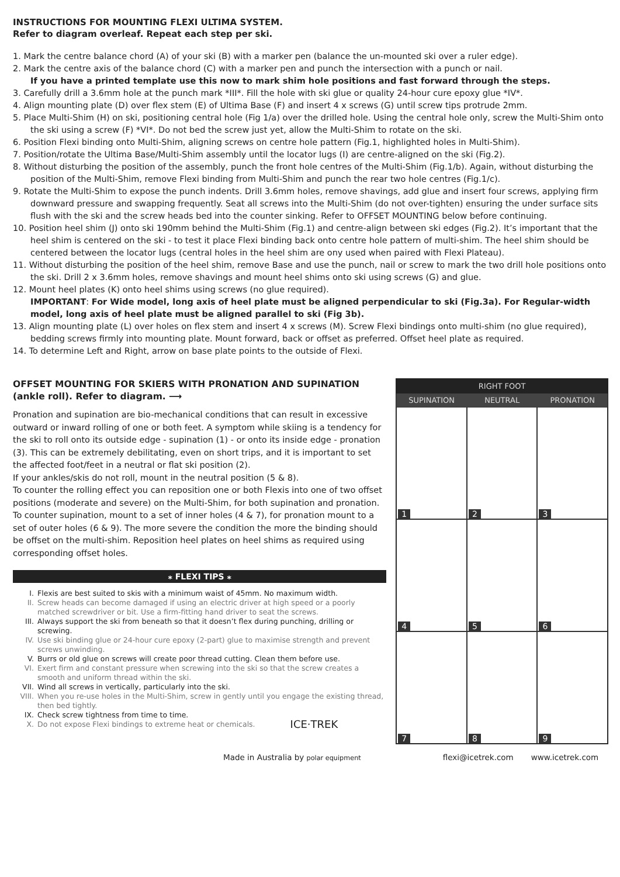INSTRUCTIONS FOR MOUNTING FLEXI ULTIMA SYSTEM.
Refer to diagram overleaf. Repeat each step per ski.
1. Mark the centre balance chord (A) of your ski (B) with a marker pen (balance the un-mounted ski over a ruler edge).
2. Mark the centre axis of the balance chord (C) with a marker pen and punch the intersection with a punch or nail.
If you have a printed template use this now to mark shim hole positions and fast forward through the steps.
3. Carefully drill a 3.6mm hole at the punch mark *III*. Fill the hole with ski glue or quality 24-hour cure epoxy glue *IV*.
4. Align mounting plate (D) over flex stem (E) of Ultima Base (F) and insert 4 x screws (G) until screw tips protrude 2mm.
5. Place Multi-Shim (H) on ski, positioning central hole (Fig 1/a) over the drilled hole. Using the central hole only, screw the Multi-Shim onto the ski using a screw (F) *VI*. Do not bed the screw just yet, allow the Multi-Shim to rotate on the ski.
6. Position Flexi binding onto Multi-Shim, aligning screws on centre hole pattern (Fig.1, highlighted holes in Multi-Shim).
7. Position/rotate the Ultima Base/Multi-Shim assembly until the locator lugs (I) are centre-aligned on the ski (Fig.2).
8. Without disturbing the position of the assembly, punch the front hole centres of the Multi-Shim (Fig.1/b). Again, without disturbing the position of the Multi-Shim, remove Flexi binding from Multi-Shim and punch the rear two hole centres (Fig.1/c).
9. Rotate the Multi-Shim to expose the punch indents. Drill 3.6mm holes, remove shavings, add glue and insert four screws, applying firm downward pressure and swapping frequently. Seat all screws into the Multi-Shim (do not over-tighten) ensuring the under surface sits flush with the ski and the screw heads bed into the counter sinking. Refer to OFFSET MOUNTING below before continuing.
10. Position heel shim (J) onto ski 190mm behind the Multi-Shim (Fig.1) and centre-align between ski edges (Fig.2). It’s important that the heel shim is centered on the ski - to test it place Flexi binding back onto centre hole pattern of multi-shim. The heel shim should be centered between the locator lugs (central holes in the heel shim are ony used when paired with Flexi Plateau).
11. Without disturbing the position of the heel shim, remove Base and use the punch, nail or screw to mark the two drill hole positions onto the ski. Drill 2 x 3.6mm holes, remove shavings and mount heel shims onto ski using screws (G) and glue.
12. Mount heel plates (K) onto heel shims using screws (no glue required).
IMPORTANT: For Wide model, long axis of heel plate must be aligned perpendicular to ski (Fig.3a). For Regular-width model, long axis of heel plate must be aligned parallel to ski (Fig 3b).
13. Align mounting plate (L) over holes on flex stem and insert 4 x screws (M). Screw Flexi bindings onto multi-shim (no glue required), bedding screws firmly into mounting plate. Mount forward, back or offset as preferred. Offset heel plate as required.
14. To determine Left and Right, arrow on base plate points to the outside of Flexi.
OFFSET MOUNTING FOR SKIERS WITH PRONATION AND SUPINATION (ankle roll). Refer to diagram. ⟶
Pronation and supination are bio-mechanical conditions that can result in excessive outward or inward rolling of one or both feet. A symptom while skiing is a tendency for the ski to roll onto its outside edge - supination (1) - or onto its inside edge - pronation (3). This can be extremely debilitating, even on short trips, and it is important to set the affected foot/feet in a neutral or flat ski position (2).
If your ankles/skis do not roll, mount in the neutral position (5 & 8).
To counter the rolling effect you can reposition one or both Flexis into one of two offset positions (moderate and severe) on the Multi-Shim, for both supination and pronation. To counter supination, mount to a set of inner holes (4 & 7), for pronation mount to a set of outer holes (6 & 9). The more severe the condition the more the binding should be offset on the multi-shim. Reposition heel plates on heel shims as required using corresponding offset holes.
⁎ FLEXI TIPS ⁎
I. Flexis are best suited to skis with a minimum waist of 45mm. No maximum width.
II. Screw heads can become damaged if using an electric driver at high speed or a poorly matched screwdriver or bit. Use a firm-fitting hand driver to seat the screws.
III. Always support the ski from beneath so that it doesn’t flex during punching, drilling or screwing.
IV. Use ski binding glue or 24-hour cure epoxy (2-part) glue to maximise strength and prevent screws unwinding.
V. Burrs or old glue on screws will create poor thread cutting. Clean them before use.
VI. Exert firm and constant pressure when screwing into the ski so that the screw creates a smooth and uniform thread within the ski.
VII. Wind all screws in vertically, particularly into the ski.
VIII. When you re-use holes in the Multi-Shim, screw in gently until you engage the existing thread, then bed tightly.
IX. Check screw tightness from time to time.
X. Do not expose Flexi bindings to extreme heat or chemicals. ICE·TREK
RIGHT FOOT
SUPINATION NEUTRAL PRONATION
1
2
3
4
5
6
7
8
9
Made in Australia by polar equipment flexi@icetrek.com www.icetrek.com